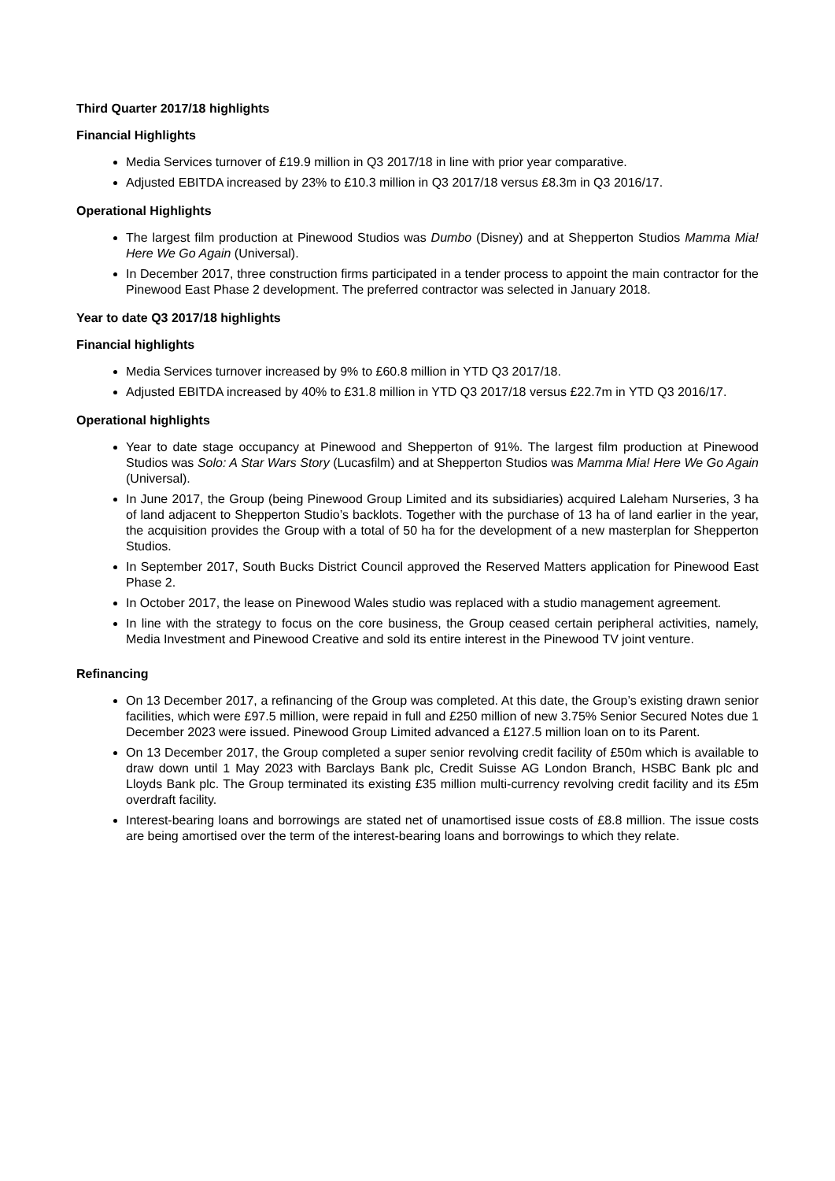Third Quarter 2017/18 highlights
Financial Highlights
Media Services turnover of £19.9 million in Q3 2017/18 in line with prior year comparative.
Adjusted EBITDA increased by 23% to £10.3 million in Q3 2017/18 versus £8.3m in Q3 2016/17.
Operational Highlights
The largest film production at Pinewood Studios was Dumbo (Disney) and at Shepperton Studios Mamma Mia! Here We Go Again (Universal).
In December 2017, three construction firms participated in a tender process to appoint the main contractor for the Pinewood East Phase 2 development. The preferred contractor was selected in January 2018.
Year to date Q3 2017/18 highlights
Financial highlights
Media Services turnover increased by 9% to £60.8 million in YTD Q3 2017/18.
Adjusted EBITDA increased by 40% to £31.8 million in YTD Q3 2017/18 versus £22.7m in YTD Q3 2016/17.
Operational highlights
Year to date stage occupancy at Pinewood and Shepperton of 91%. The largest film production at Pinewood Studios was Solo: A Star Wars Story (Lucasfilm) and at Shepperton Studios was Mamma Mia! Here We Go Again (Universal).
In June 2017, the Group (being Pinewood Group Limited and its subsidiaries) acquired Laleham Nurseries, 3 ha of land adjacent to Shepperton Studio’s backlots. Together with the purchase of 13 ha of land earlier in the year, the acquisition provides the Group with a total of 50 ha for the development of a new masterplan for Shepperton Studios.
In September 2017, South Bucks District Council approved the Reserved Matters application for Pinewood East Phase 2.
In October 2017, the lease on Pinewood Wales studio was replaced with a studio management agreement.
In line with the strategy to focus on the core business, the Group ceased certain peripheral activities, namely, Media Investment and Pinewood Creative and sold its entire interest in the Pinewood TV joint venture.
Refinancing
On 13 December 2017, a refinancing of the Group was completed. At this date, the Group’s existing drawn senior facilities, which were £97.5 million, were repaid in full and £250 million of new 3.75% Senior Secured Notes due 1 December 2023 were issued. Pinewood Group Limited advanced a £127.5 million loan on to its Parent.
On 13 December 2017, the Group completed a super senior revolving credit facility of £50m which is available to draw down until 1 May 2023 with Barclays Bank plc, Credit Suisse AG London Branch, HSBC Bank plc and Lloyds Bank plc. The Group terminated its existing £35 million multi-currency revolving credit facility and its £5m overdraft facility.
Interest-bearing loans and borrowings are stated net of unamortised issue costs of £8.8 million. The issue costs are being amortised over the term of the interest-bearing loans and borrowings to which they relate.